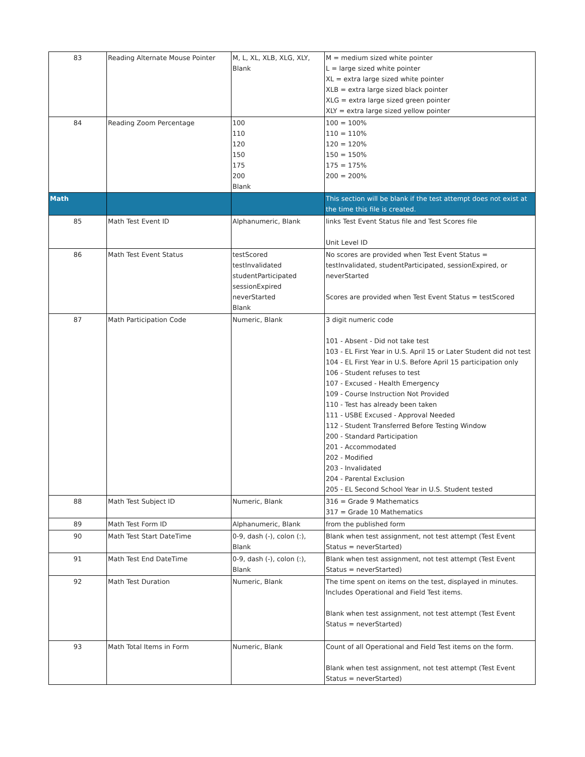| 83 | Reading Alternate Mouse Pointer | M, L, XL, XLB, XLG, XLY, Blank | M = medium sized white pointer L = large sized white pointer XL = extra large sized white pointer XLB = extra large sized black pointer XLG = extra large sized green pointer XLY = extra large sized yellow pointer |
| 84 | Reading Zoom Percentage | 100 110 120 150 175 200 Blank | 100 = 100% 110 = 110% 120 = 120% 150 = 150% 175 = 175% 200 = 200% |
| Math | | | This section will be blank if the test attempt does not exist at the time this file is created. |
| 85 | Math Test Event ID | Alphanumeric, Blank | links Test Event Status file and Test Scores file Unit Level ID |
| 86 | Math Test Event Status | testScored testInvalidated studentParticipated sessionExpired neverStarted Blank | No scores are provided when Test Event Status = testInvalidated, studentParticipated, sessionExpired, or neverStarted Scores are provided when Test Event Status = testScored |
| 87 | Math Participation Code | Numeric, Blank | 3 digit numeric code 101 - Absent - Did not take test 103 - EL First Year in U.S. April 15 or Later Student did not test 104 - EL First Year in U.S. Before April 15 participation only 106 - Student refuses to test 107 - Excused - Health Emergency 109 - Course Instruction Not Provided 110 - Test has already been taken 111 - USBE Excused - Approval Needed 112 - Student Transferred Before Testing Window 200 - Standard Participation 201 - Accommodated 202 - Modified 203 - Invalidated 204 - Parental Exclusion 205 - EL Second School Year in U.S. Student tested |
| 88 | Math Test Subject ID | Numeric, Blank | 316 = Grade 9 Mathematics 317 = Grade 10 Mathematics |
| 89 | Math Test Form ID | Alphanumeric, Blank | from the published form |
| 90 | Math Test Start DateTime | 0-9, dash (-), colon (:), Blank | Blank when test assignment, not test attempt (Test Event Status = neverStarted) |
| 91 | Math Test End DateTime | 0-9, dash (-), colon (:), Blank | Blank when test assignment, not test attempt (Test Event Status = neverStarted) |
| 92 | Math Test Duration | Numeric, Blank | The time spent on items on the test, displayed in minutes. Includes Operational and Field Test items. Blank when test assignment, not test attempt (Test Event Status = neverStarted) |
| 93 | Math Total Items in Form | Numeric, Blank | Count of all Operational and Field Test items on the form. Blank when test assignment, not test attempt (Test Event Status = neverStarted) |